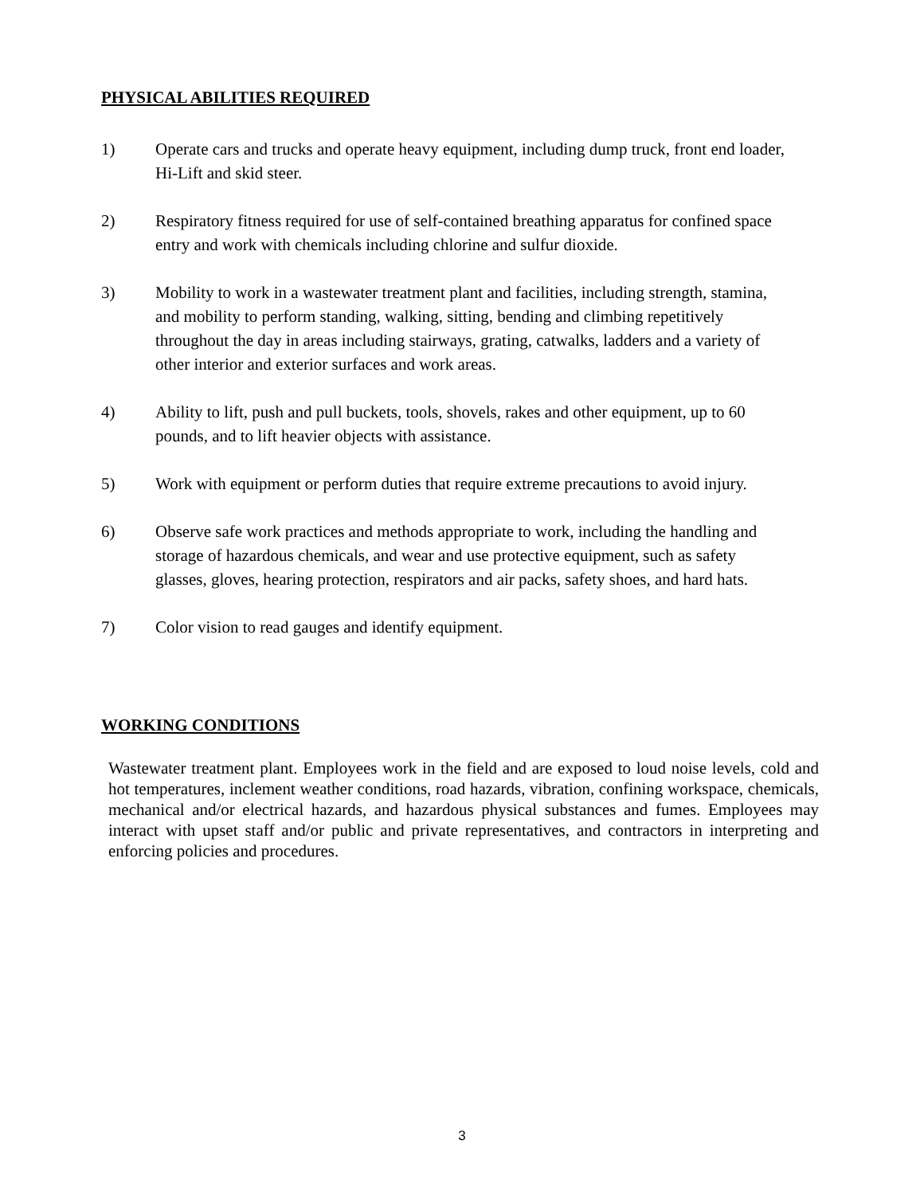PHYSICAL ABILITIES REQUIRED
1) Operate cars and trucks and operate heavy equipment, including dump truck, front end loader, Hi-Lift and skid steer.
2) Respiratory fitness required for use of self-contained breathing apparatus for confined space entry and work with chemicals including chlorine and sulfur dioxide.
3) Mobility to work in a wastewater treatment plant and facilities, including strength, stamina, and mobility to perform standing, walking, sitting, bending and climbing repetitively throughout the day in areas including stairways, grating, catwalks, ladders and a variety of other interior and exterior surfaces and work areas.
4) Ability to lift, push and pull buckets, tools, shovels, rakes and other equipment, up to 60 pounds, and to lift heavier objects with assistance.
5) Work with equipment or perform duties that require extreme precautions to avoid injury.
6) Observe safe work practices and methods appropriate to work, including the handling and storage of hazardous chemicals, and wear and use protective equipment, such as safety glasses, gloves, hearing protection, respirators and air packs, safety shoes, and hard hats.
7) Color vision to read gauges and identify equipment.
WORKING CONDITIONS
Wastewater treatment plant. Employees work in the field and are exposed to loud noise levels, cold and hot temperatures, inclement weather conditions, road hazards, vibration, confining workspace, chemicals, mechanical and/or electrical hazards, and hazardous physical substances and fumes. Employees may interact with upset staff and/or public and private representatives, and contractors in interpreting and enforcing policies and procedures.
3